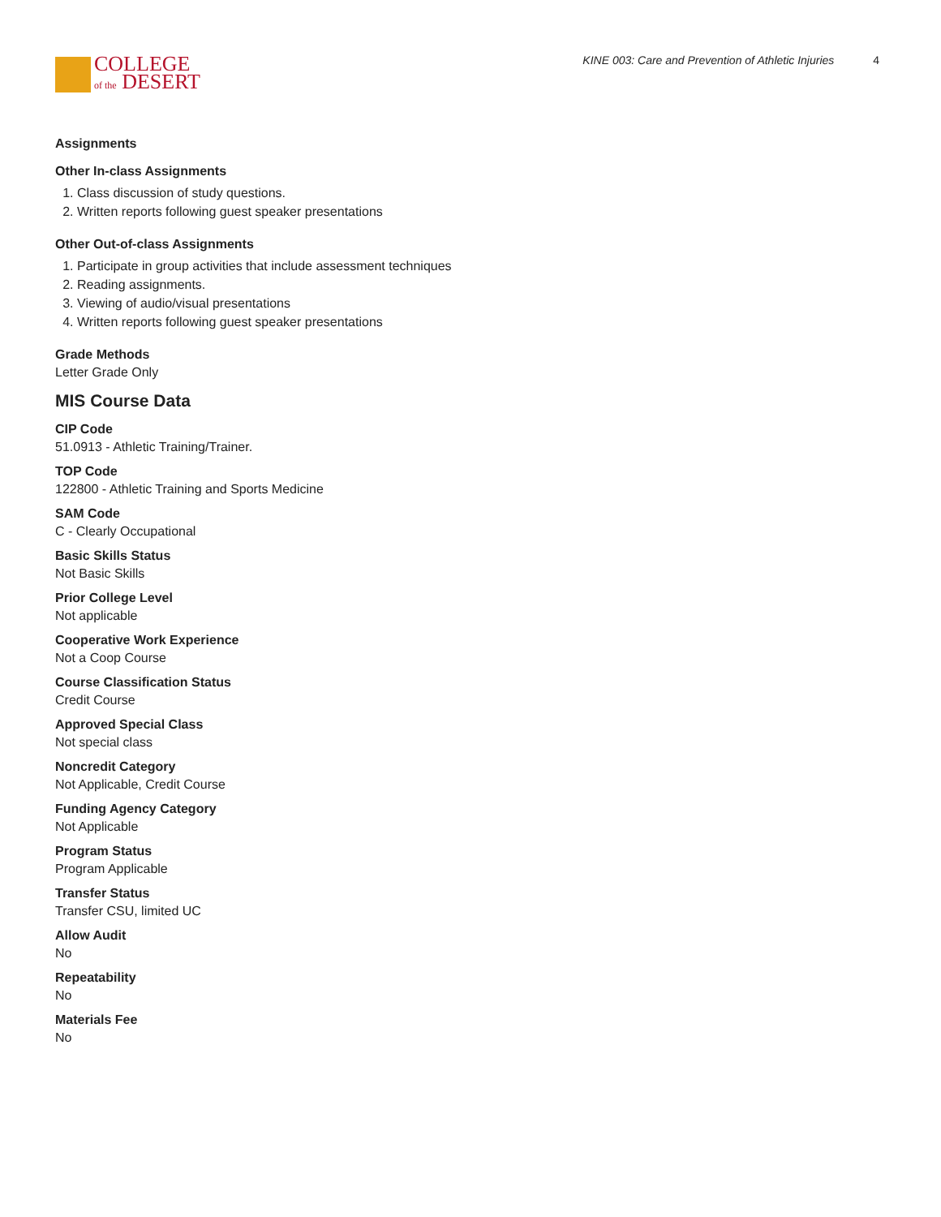COLLEGE
of the DESERT
KINE 003: Care and Prevention of Athletic Injuries 4
Assignments
Other In-class Assignments
1. Class discussion of study questions.
2. Written reports following guest speaker presentations
Other Out-of-class Assignments
1. Participate in group activities that include assessment techniques
2. Reading assignments.
3. Viewing of audio/visual presentations
4. Written reports following guest speaker presentations
Grade Methods
Letter Grade Only
MIS Course Data
CIP Code
51.0913 - Athletic Training/Trainer.
TOP Code
122800 - Athletic Training and Sports Medicine
SAM Code
C - Clearly Occupational
Basic Skills Status
Not Basic Skills
Prior College Level
Not applicable
Cooperative Work Experience
Not a Coop Course
Course Classification Status
Credit Course
Approved Special Class
Not special class
Noncredit Category
Not Applicable, Credit Course
Funding Agency Category
Not Applicable
Program Status
Program Applicable
Transfer Status
Transfer CSU, limited UC
Allow Audit
No
Repeatability
No
Materials Fee
No